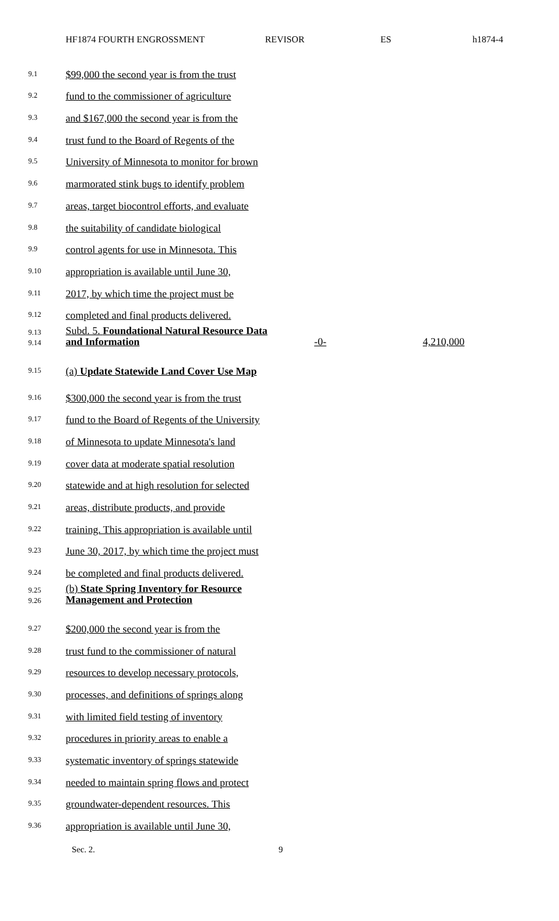HF1874 FOURTH ENGROSSMENT REVISOR ES h1874-4
9.1
$99,000 the second year is from the trust
9.2
fund to the commissioner of agriculture
9.3
and $167,000 the second year is from the
9.4
trust fund to the Board of Regents of the
9.5
University of Minnesota to monitor for brown
9.6
marmorated stink bugs to identify problem
9.7
areas, target biocontrol efforts, and evaluate
9.8
the suitability of candidate biological
9.9
control agents for use in Minnesota. This
9.10
appropriation is available until June 30,
9.11
2017, by which time the project must be
9.12
completed and final products delivered.
9.13
9.14
Subd. 5. Foundational Natural Resource Data and Information
-0- 4,210,000
9.15
(a) Update Statewide Land Cover Use Map
9.16
$300,000 the second year is from the trust
9.17
fund to the Board of Regents of the University
9.18
of Minnesota to update Minnesota's land
9.19
cover data at moderate spatial resolution
9.20
statewide and at high resolution for selected
9.21
areas, distribute products, and provide
9.22
training. This appropriation is available until
9.23
June 30, 2017, by which time the project must
9.24
be completed and final products delivered.
9.25
9.26
(b) State Spring Inventory for Resource Management and Protection
9.27
$200,000 the second year is from the
9.28
trust fund to the commissioner of natural
9.29
resources to develop necessary protocols,
9.30
processes, and definitions of springs along
9.31
with limited field testing of inventory
9.32
procedures in priority areas to enable a
9.33
systematic inventory of springs statewide
9.34
needed to maintain spring flows and protect
9.35
groundwater-dependent resources. This
9.36
appropriation is available until June 30,
Sec. 2. 9